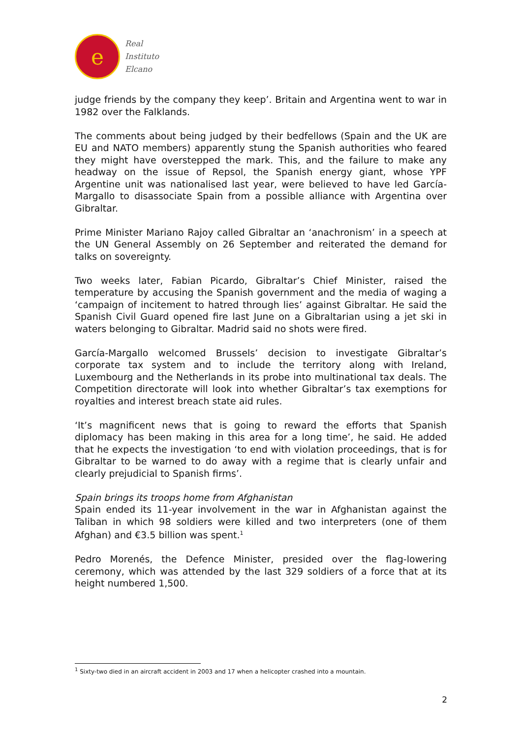e
Real
Instituto
Elcano
judge friends by the company they keep’. Britain and Argentina went to war in 1982 over the Falklands.
The comments about being judged by their bedfellows (Spain and the UK are EU and NATO members) apparently stung the Spanish authorities who feared they might have overstepped the mark. This, and the failure to make any headway on the issue of Repsol, the Spanish energy giant, whose YPF Argentine unit was nationalised last year, were believed to have led García-Margallo to disassociate Spain from a possible alliance with Argentina over Gibraltar.
Prime Minister Mariano Rajoy called Gibraltar an ‘anachronism’ in a speech at the UN General Assembly on 26 September and reiterated the demand for talks on sovereignty.
Two weeks later, Fabian Picardo, Gibraltar’s Chief Minister, raised the temperature by accusing the Spanish government and the media of waging a ‘campaign of incitement to hatred through lies’ against Gibraltar. He said the Spanish Civil Guard opened fire last June on a Gibraltarian using a jet ski in waters belonging to Gibraltar. Madrid said no shots were fired.
García-Margallo welcomed Brussels’ decision to investigate Gibraltar’s corporate tax system and to include the territory along with Ireland, Luxembourg and the Netherlands in its probe into multinational tax deals. The Competition directorate will look into whether Gibraltar’s tax exemptions for royalties and interest breach state aid rules.
‘It’s magnificent news that is going to reward the efforts that Spanish diplomacy has been making in this area for a long time’, he said. He added that he expects the investigation ‘to end with violation proceedings, that is for Gibraltar to be warned to do away with a regime that is clearly unfair and clearly prejudicial to Spanish firms’.
Spain brings its troops home from Afghanistan
Spain ended its 11-year involvement in the war in Afghanistan against the Taliban in which 98 soldiers were killed and two interpreters (one of them Afghan) and €3.5 billion was spent.<sup>1</sup>
Pedro Morenés, the Defence Minister, presided over the flag-lowering ceremony, which was attended by the last 329 soldiers of a force that at its height numbered 1,500.
<sup>1</sup> Sixty-two died in an aircraft accident in 2003 and 17 when a helicopter crashed into a mountain.
2